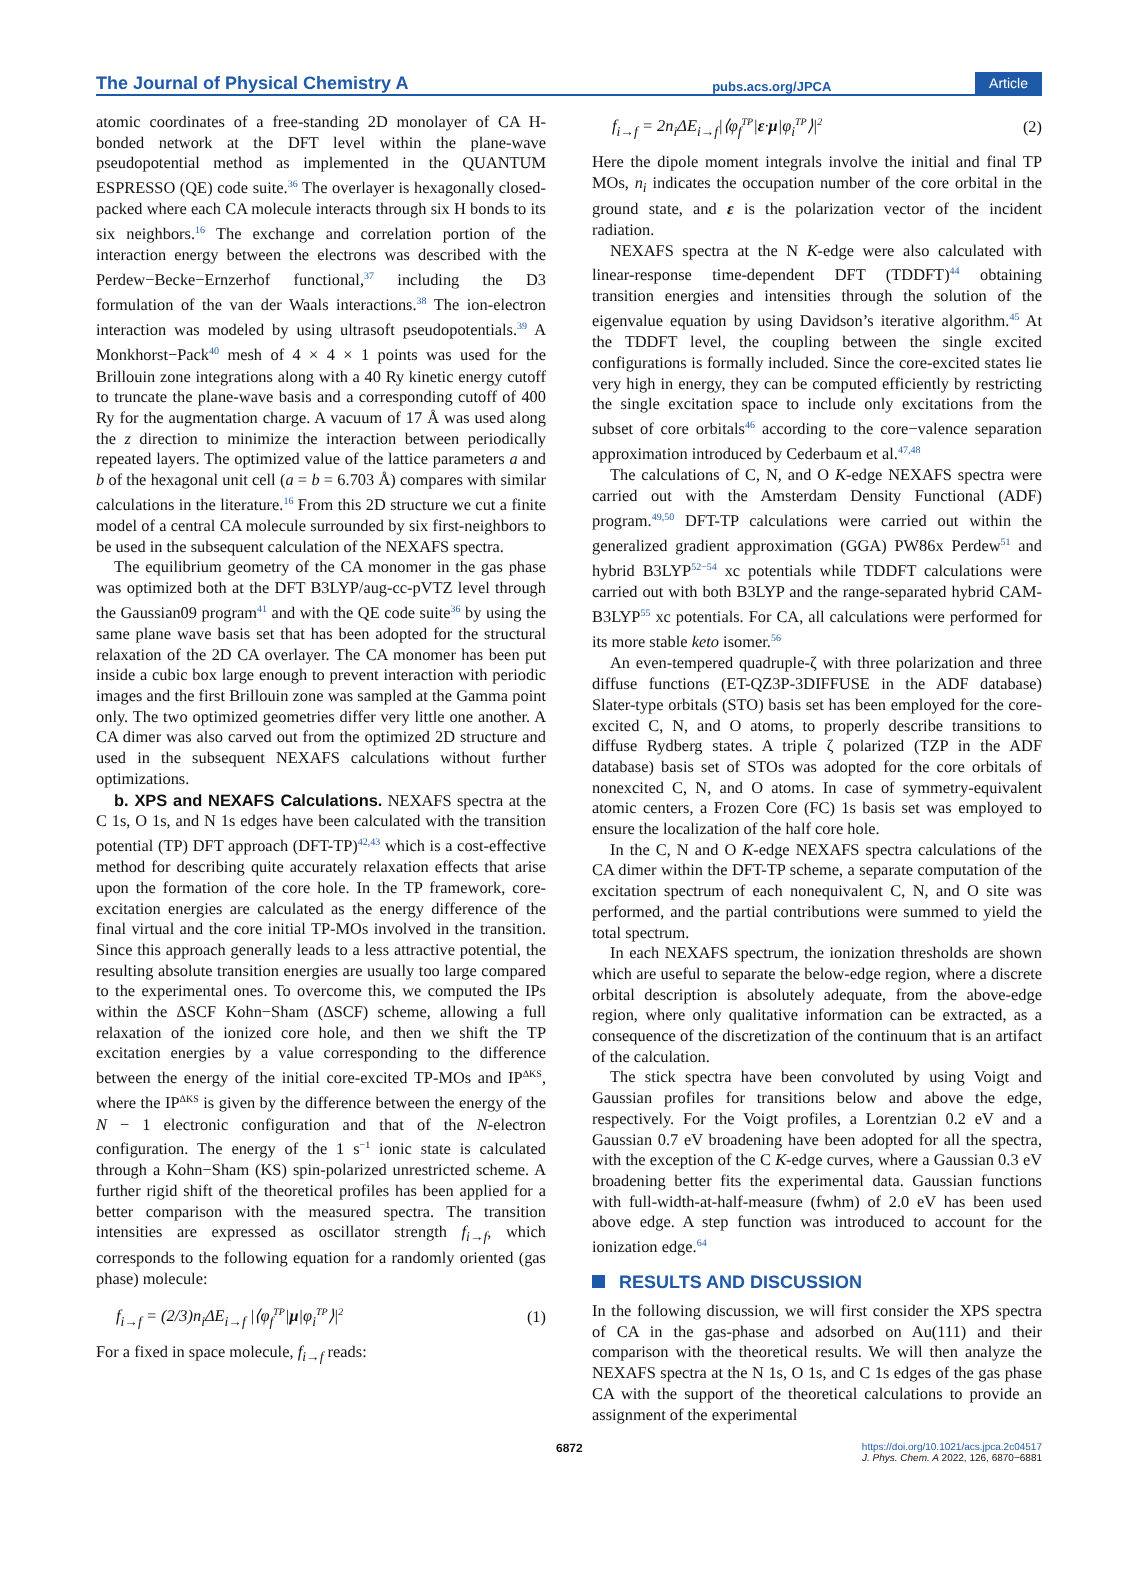The Journal of Physical Chemistry A pubs.acs.org/JPCA Article
atomic coordinates of a free-standing 2D monolayer of CA H-bonded network at the DFT level within the plane-wave pseudopotential method as implemented in the QUANTUM ESPRESSO (QE) code suite.<sup>36</sup> The overlayer is hexagonally closed-packed where each CA molecule interacts through six H bonds to its six neighbors.<sup>16</sup> The exchange and correlation portion of the interaction energy between the electrons was described with the Perdew−Becke−Ernzerhof functional,<sup>37</sup> including the D3 formulation of the van der Waals interactions.<sup>38</sup> The ion-electron interaction was modeled by using ultrasoft pseudopotentials.<sup>39</sup> A Monkhorst−Pack<sup>40</sup> mesh of 4 × 4 × 1 points was used for the Brillouin zone integrations along with a 40 Ry kinetic energy cutoff to truncate the plane-wave basis and a corresponding cutoff of 400 Ry for the augmentation charge. A vacuum of 17 Å was used along the z direction to minimize the interaction between periodically repeated layers. The optimized value of the lattice parameters a and b of the hexagonal unit cell (a = b = 6.703 Å) compares with similar calculations in the literature.<sup>16</sup> From this 2D structure we cut a finite model of a central CA molecule surrounded by six first-neighbors to be used in the subsequent calculation of the NEXAFS spectra.
The equilibrium geometry of the CA monomer in the gas phase was optimized both at the DFT B3LYP/aug-cc-pVTZ level through the Gaussian09 program<sup>41</sup> and with the QE code suite<sup>36</sup> by using the same plane wave basis set that has been adopted for the structural relaxation of the 2D CA overlayer. The CA monomer has been put inside a cubic box large enough to prevent interaction with periodic images and the first Brillouin zone was sampled at the Gamma point only. The two optimized geometries differ very little one another. A CA dimer was also carved out from the optimized 2D structure and used in the subsequent NEXAFS calculations without further optimizations.
b. XPS and NEXAFS Calculations. NEXAFS spectra at the C 1s, O 1s, and N 1s edges have been calculated with the transition potential (TP) DFT approach (DFT-TP)<sup>42,43</sup> which is a cost-effective method for describing quite accurately relaxation effects that arise upon the formation of the core hole. In the TP framework, core-excitation energies are calculated as the energy difference of the final virtual and the core initial TP-MOs involved in the transition. Since this approach generally leads to a less attractive potential, the resulting absolute transition energies are usually too large compared to the experimental ones. To overcome this, we computed the IPs within the ΔSCF Kohn−Sham (ΔSCF) scheme, allowing a full relaxation of the ionized core hole, and then we shift the TP excitation energies by a value corresponding to the difference between the energy of the initial core-excited TP-MOs and IP<sup>ΔKS</sup>, where the IP<sup>ΔKS</sup> is given by the difference between the energy of the N − 1 electronic configuration and that of the N-electron configuration. The energy of the 1 s<sup>−1</sup> ionic state is calculated through a Kohn−Sham (KS) spin-polarized unrestricted scheme. A further rigid shift of the theoretical profiles has been applied for a better comparison with the measured spectra. The transition intensities are expressed as oscillator strength f<sub>i→f</sub>, which corresponds to the following equation for a randomly oriented (gas phase) molecule:
f<sub>i→f</sub> = (2/3)n<sub>i</sub>ΔE<sub>i→f</sub> |⟨φ<sub>f</sub><sup>TP</sup>|μ|φ<sub>i</sub><sup>TP</sup>⟩|<sup>2</sup> (1)
For a fixed in space molecule, f<sub>i→f</sub> reads:
f<sub>i→f</sub> = 2n<sub>i</sub>ΔE<sub>i→f</sub>|⟨φ<sub>f</sub><sup>TP</sup>|ε·μ|φ<sub>i</sub><sup>TP</sup>⟩|<sup>2</sup> (2)
Here the dipole moment integrals involve the initial and final TP MOs, n<sub>i</sub> indicates the occupation number of the core orbital in the ground state, and ε is the polarization vector of the incident radiation.
NEXAFS spectra at the N K-edge were also calculated with linear-response time-dependent DFT (TDDFT)<sup>44</sup> obtaining transition energies and intensities through the solution of the eigenvalue equation by using Davidson’s iterative algorithm.<sup>45</sup> At the TDDFT level, the coupling between the single excited configurations is formally included. Since the core-excited states lie very high in energy, they can be computed efficiently by restricting the single excitation space to include only excitations from the subset of core orbitals<sup>46</sup> according to the core−valence separation approximation introduced by Cederbaum et al.<sup>47,48</sup>
The calculations of C, N, and O K-edge NEXAFS spectra were carried out with the Amsterdam Density Functional (ADF) program.<sup>49,50</sup> DFT-TP calculations were carried out within the generalized gradient approximation (GGA) PW86x Perdew<sup>51</sup> and hybrid B3LYP<sup>52−54</sup> xc potentials while TDDFT calculations were carried out with both B3LYP and the range-separated hybrid CAM-B3LYP<sup>55</sup> xc potentials. For CA, all calculations were performed for its more stable keto isomer.<sup>56</sup>
An even-tempered quadruple-ζ with three polarization and three diffuse functions (ET-QZ3P-3DIFFUSE in the ADF database) Slater-type orbitals (STO) basis set has been employed for the core-excited C, N, and O atoms, to properly describe transitions to diffuse Rydberg states. A triple ζ polarized (TZP in the ADF database) basis set of STOs was adopted for the core orbitals of nonexcited C, N, and O atoms. In case of symmetry-equivalent atomic centers, a Frozen Core (FC) 1s basis set was employed to ensure the localization of the half core hole.
In the C, N and O K-edge NEXAFS spectra calculations of the CA dimer within the DFT-TP scheme, a separate computation of the excitation spectrum of each nonequivalent C, N, and O site was performed, and the partial contributions were summed to yield the total spectrum.
In each NEXAFS spectrum, the ionization thresholds are shown which are useful to separate the below-edge region, where a discrete orbital description is absolutely adequate, from the above-edge region, where only qualitative information can be extracted, as a consequence of the discretization of the continuum that is an artifact of the calculation.
The stick spectra have been convoluted by using Voigt and Gaussian profiles for transitions below and above the edge, respectively. For the Voigt profiles, a Lorentzian 0.2 eV and a Gaussian 0.7 eV broadening have been adopted for all the spectra, with the exception of the C K-edge curves, where a Gaussian 0.3 eV broadening better fits the experimental data. Gaussian functions with full-width-at-half-measure (fwhm) of 2.0 eV has been used above edge. A step function was introduced to account for the ionization edge.<sup>64</sup>
RESULTS AND DISCUSSION
In the following discussion, we will first consider the XPS spectra of CA in the gas-phase and adsorbed on Au(111) and their comparison with the theoretical results. We will then analyze the NEXAFS spectra at the N 1s, O 1s, and C 1s edges of the gas phase CA with the support of the theoretical calculations to provide an assignment of the experimental
6872 https://doi.org/10.1021/acs.jpca.2c04517
J. Phys. Chem. A 2022, 126, 6870−6881